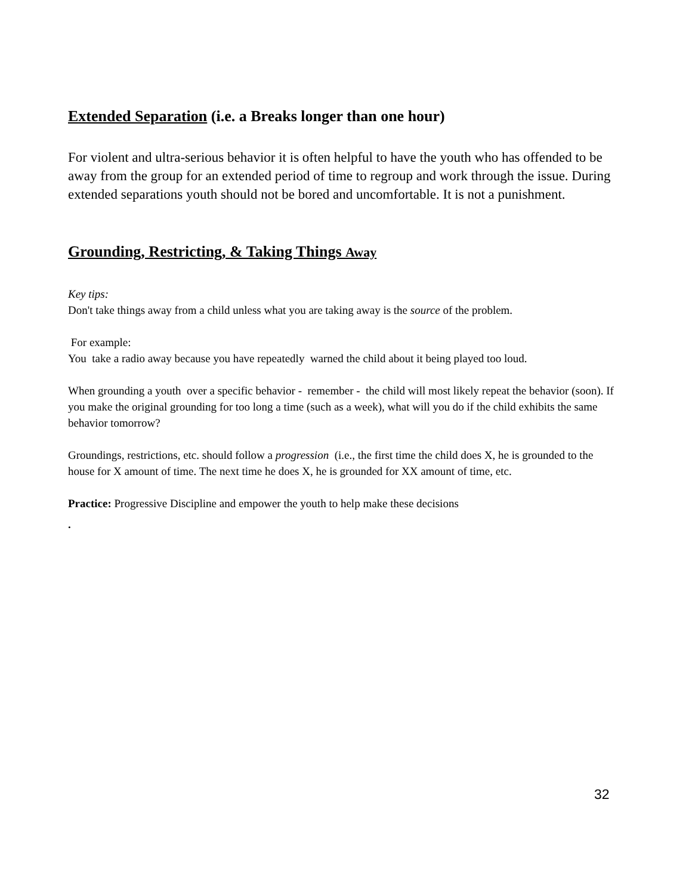Extended Separation (i.e. a Breaks longer than one hour)
For violent and ultra-serious behavior it is often helpful to have the youth who has offended to be away from the group for an extended period of time to regroup and work through the issue. During extended separations youth should not be bored and uncomfortable. It is not a punishment.
Grounding, Restricting, & Taking Things Away
Key tips:
Don't take things away from a child unless what you are taking away is the source of the problem.
For example:
You take a radio away because you have repeatedly warned the child about it being played too loud.
When grounding a youth over a specific behavior - remember - the child will most likely repeat the behavior (soon). If you make the original grounding for too long a time (such as a week), what will you do if the child exhibits the same behavior tomorrow?
Groundings, restrictions, etc. should follow a progression (i.e., the first time the child does X, he is grounded to the house for X amount of time. The next time he does X, he is grounded for XX amount of time, etc.
Practice: Progressive Discipline and empower the youth to help make these decisions
.
32